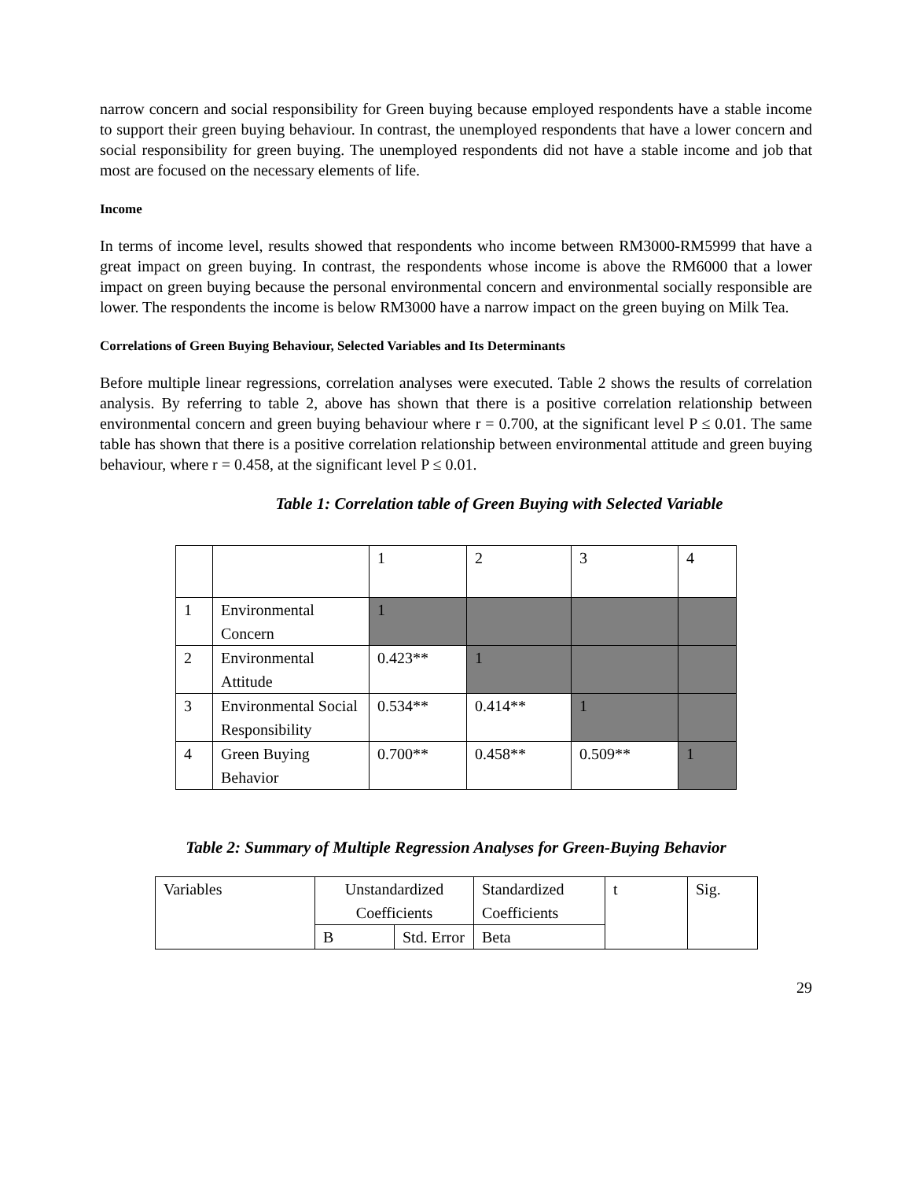narrow concern and social responsibility for Green buying because employed respondents have a stable income to support their green buying behaviour. In contrast, the unemployed respondents that have a lower concern and social responsibility for green buying. The unemployed respondents did not have a stable income and job that most are focused on the necessary elements of life.
Income
In terms of income level, results showed that respondents who income between RM3000-RM5999 that have a great impact on green buying. In contrast, the respondents whose income is above the RM6000 that a lower impact on green buying because the personal environmental concern and environmental socially responsible are lower. The respondents the income is below RM3000 have a narrow impact on the green buying on Milk Tea.
Correlations of Green Buying Behaviour, Selected Variables and Its Determinants
Before multiple linear regressions, correlation analyses were executed. Table 2 shows the results of correlation analysis. By referring to table 2, above has shown that there is a positive correlation relationship between environmental concern and green buying behaviour where r = 0.700, at the significant level P ≤ 0.01. The same table has shown that there is a positive correlation relationship between environmental attitude and green buying behaviour, where r = 0.458, at the significant level P ≤ 0.01.
Table 1: Correlation table of Green Buying with Selected Variable
| | | 1 | 2 | 3 | 4 |
| 1 | Environmental Concern | 1 | | | |
| 2 | Environmental Attitude | 0.423** | 1 | | |
| 3 | Environmental Social Responsibility | 0.534** | 0.414** | 1 | |
| 4 | Green Buying Behavior | 0.700** | 0.458** | 0.509** | 1 |
Table 2: Summary of Multiple Regression Analyses for Green-Buying Behavior
| Variables | Unstandardized Coefficients | | Standardized Coefficients | t | Sig. |
| | B | Std. Error | Beta | | |
29